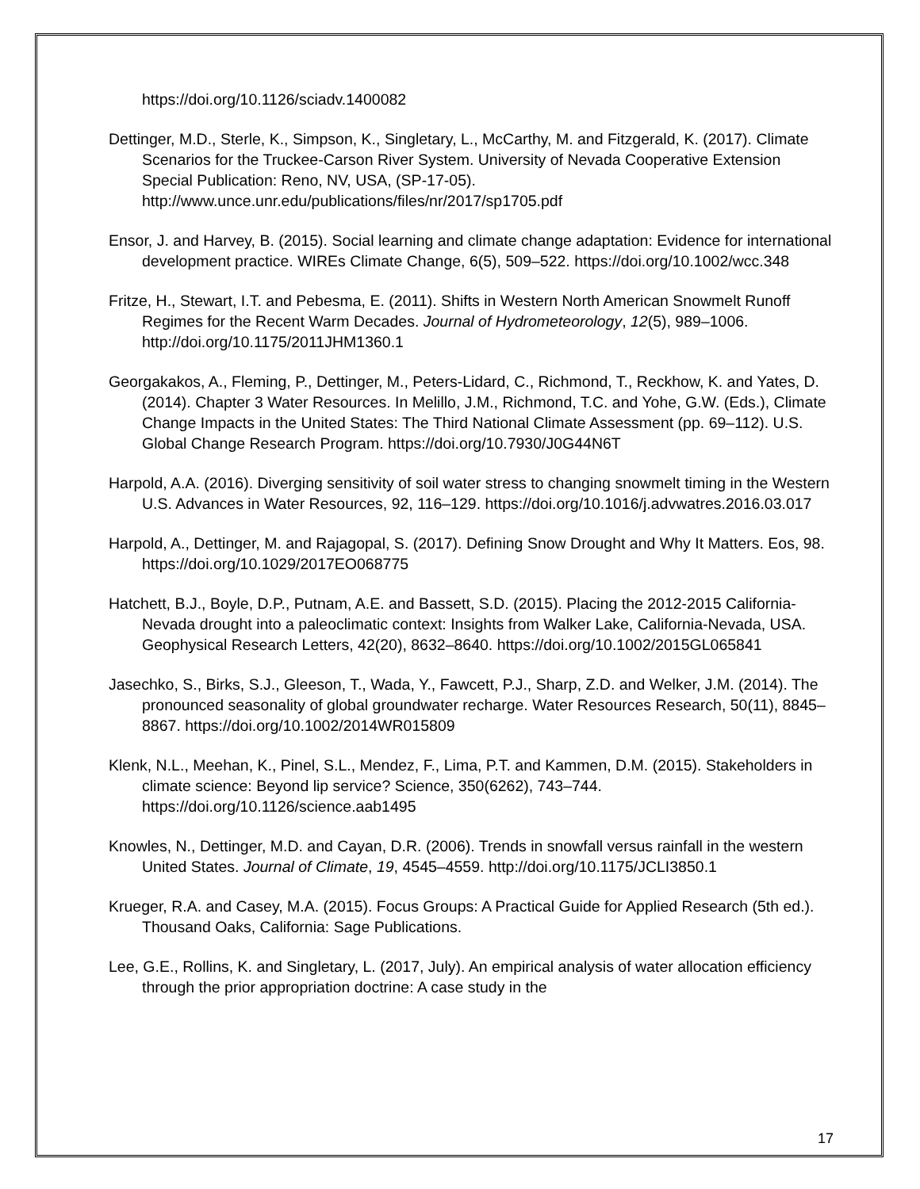https://doi.org/10.1126/sciadv.1400082
Dettinger, M.D., Sterle, K., Simpson, K., Singletary, L., McCarthy, M. and Fitzgerald, K. (2017). Climate Scenarios for the Truckee-Carson River System. University of Nevada Cooperative Extension Special Publication: Reno, NV, USA, (SP-17-05). http://www.unce.unr.edu/publications/files/nr/2017/sp1705.pdf
Ensor, J. and Harvey, B. (2015). Social learning and climate change adaptation: Evidence for international development practice. WIREs Climate Change, 6(5), 509–522. https://doi.org/10.1002/wcc.348
Fritze, H., Stewart, I.T. and Pebesma, E. (2011). Shifts in Western North American Snowmelt Runoff Regimes for the Recent Warm Decades. Journal of Hydrometeorology, 12(5), 989–1006. http://doi.org/10.1175/2011JHM1360.1
Georgakakos, A., Fleming, P., Dettinger, M., Peters-Lidard, C., Richmond, T., Reckhow, K. and Yates, D. (2014). Chapter 3 Water Resources. In Melillo, J.M., Richmond, T.C. and Yohe, G.W. (Eds.), Climate Change Impacts in the United States: The Third National Climate Assessment (pp. 69–112). U.S. Global Change Research Program. https://doi.org/10.7930/J0G44N6T
Harpold, A.A. (2016). Diverging sensitivity of soil water stress to changing snowmelt timing in the Western U.S. Advances in Water Resources, 92, 116–129. https://doi.org/10.1016/j.advwatres.2016.03.017
Harpold, A., Dettinger, M. and Rajagopal, S. (2017). Defining Snow Drought and Why It Matters. Eos, 98. https://doi.org/10.1029/2017EO068775
Hatchett, B.J., Boyle, D.P., Putnam, A.E. and Bassett, S.D. (2015). Placing the 2012-2015 California-Nevada drought into a paleoclimatic context: Insights from Walker Lake, California-Nevada, USA. Geophysical Research Letters, 42(20), 8632–8640. https://doi.org/10.1002/2015GL065841
Jasechko, S., Birks, S.J., Gleeson, T., Wada, Y., Fawcett, P.J., Sharp, Z.D. and Welker, J.M. (2014). The pronounced seasonality of global groundwater recharge. Water Resources Research, 50(11), 8845–8867. https://doi.org/10.1002/2014WR015809
Klenk, N.L., Meehan, K., Pinel, S.L., Mendez, F., Lima, P.T. and Kammen, D.M. (2015). Stakeholders in climate science: Beyond lip service? Science, 350(6262), 743–744. https://doi.org/10.1126/science.aab1495
Knowles, N., Dettinger, M.D. and Cayan, D.R. (2006). Trends in snowfall versus rainfall in the western United States. Journal of Climate, 19, 4545–4559. http://doi.org/10.1175/JCLI3850.1
Krueger, R.A. and Casey, M.A. (2015). Focus Groups: A Practical Guide for Applied Research (5th ed.). Thousand Oaks, California: Sage Publications.
Lee, G.E., Rollins, K. and Singletary, L. (2017, July). An empirical analysis of water allocation efficiency through the prior appropriation doctrine: A case study in the
17